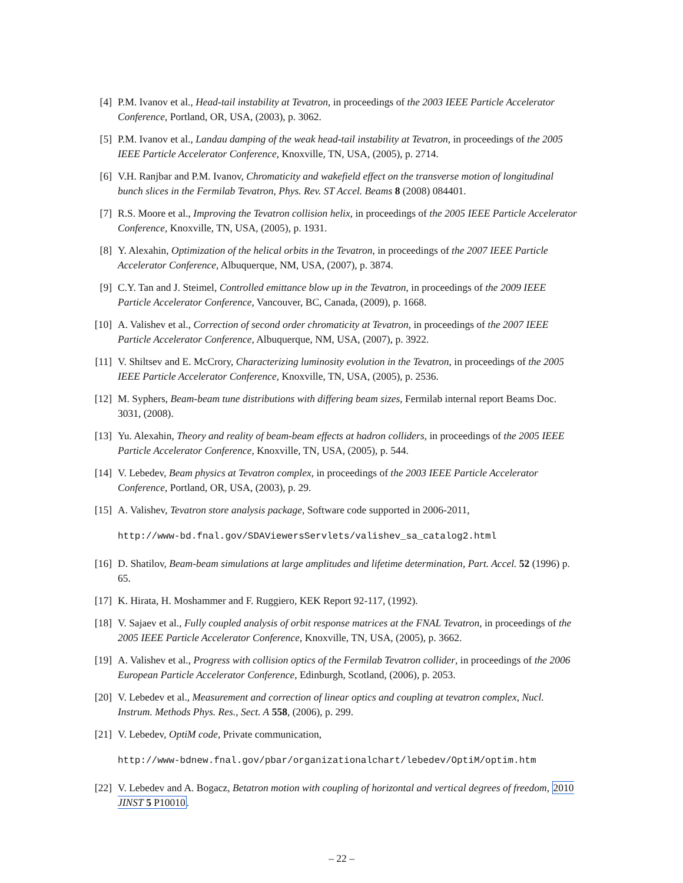[4] P.M. Ivanov et al., Head-tail instability at Tevatron, in proceedings of the 2003 IEEE Particle Accelerator Conference, Portland, OR, USA, (2003), p. 3062.
[5] P.M. Ivanov et al., Landau damping of the weak head-tail instability at Tevatron, in proceedings of the 2005 IEEE Particle Accelerator Conference, Knoxville, TN, USA, (2005), p. 2714.
[6] V.H. Ranjbar and P.M. Ivanov, Chromaticity and wakefield effect on the transverse motion of longitudinal bunch slices in the Fermilab Tevatron, Phys. Rev. ST Accel. Beams 8 (2008) 084401.
[7] R.S. Moore et al., Improving the Tevatron collision helix, in proceedings of the 2005 IEEE Particle Accelerator Conference, Knoxville, TN, USA, (2005), p. 1931.
[8] Y. Alexahin, Optimization of the helical orbits in the Tevatron, in proceedings of the 2007 IEEE Particle Accelerator Conference, Albuquerque, NM, USA, (2007), p. 3874.
[9] C.Y. Tan and J. Steimel, Controlled emittance blow up in the Tevatron, in proceedings of the 2009 IEEE Particle Accelerator Conference, Vancouver, BC, Canada, (2009), p. 1668.
[10] A. Valishev et al., Correction of second order chromaticity at Tevatron, in proceedings of the 2007 IEEE Particle Accelerator Conference, Albuquerque, NM, USA, (2007), p. 3922.
[11] V. Shiltsev and E. McCrory, Characterizing luminosity evolution in the Tevatron, in proceedings of the 2005 IEEE Particle Accelerator Conference, Knoxville, TN, USA, (2005), p. 2536.
[12] M. Syphers, Beam-beam tune distributions with differing beam sizes, Fermilab internal report Beams Doc. 3031, (2008).
[13] Yu. Alexahin, Theory and reality of beam-beam effects at hadron colliders, in proceedings of the 2005 IEEE Particle Accelerator Conference, Knoxville, TN, USA, (2005), p. 544.
[14] V. Lebedev, Beam physics at Tevatron complex, in proceedings of the 2003 IEEE Particle Accelerator Conference, Portland, OR, USA, (2003), p. 29.
[15] A. Valishev, Tevatron store analysis package, Software code supported in 2006-2011,
http://www-bd.fnal.gov/SDAViewersServlets/valishev_sa_catalog2.html
[16] D. Shatilov, Beam-beam simulations at large amplitudes and lifetime determination, Part. Accel. 52 (1996) p. 65.
[17] K. Hirata, H. Moshammer and F. Ruggiero, KEK Report 92-117, (1992).
[18] V. Sajaev et al., Fully coupled analysis of orbit response matrices at the FNAL Tevatron, in proceedings of the 2005 IEEE Particle Accelerator Conference, Knoxville, TN, USA, (2005), p. 3662.
[19] A. Valishev et al., Progress with collision optics of the Fermilab Tevatron collider, in proceedings of the 2006 European Particle Accelerator Conference, Edinburgh, Scotland, (2006), p. 2053.
[20] V. Lebedev et al., Measurement and correction of linear optics and coupling at tevatron complex, Nucl. Instrum. Methods Phys. Res., Sect. A 558, (2006), p. 299.
[21] V. Lebedev, OptiM code, Private communication,
http://www-bdnew.fnal.gov/pbar/organizationalchart/lebedev/OptiM/optim.htm
[22] V. Lebedev and A. Bogacz, Betatron motion with coupling of horizontal and vertical degrees of freedom, 2010 JINST 5 P10010.
– 22 –